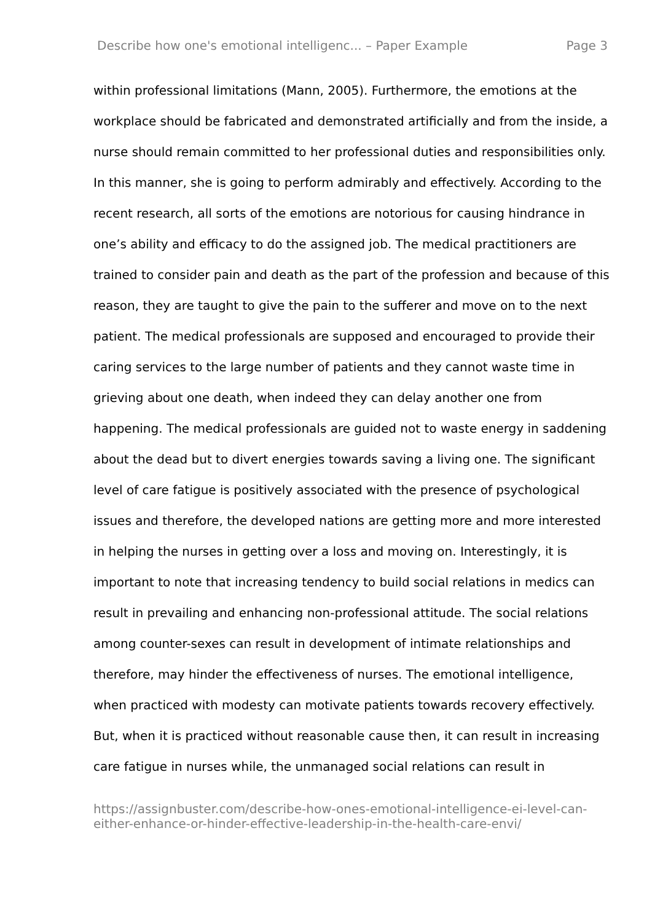Describe how one's emotional intelligenc... – Paper Example Page 3
within professional limitations (Mann, 2005). Furthermore, the emotions at the workplace should be fabricated and demonstrated artificially and from the inside, a nurse should remain committed to her professional duties and responsibilities only. In this manner, she is going to perform admirably and effectively. According to the recent research, all sorts of the emotions are notorious for causing hindrance in one’s ability and efficacy to do the assigned job. The medical practitioners are trained to consider pain and death as the part of the profession and because of this reason, they are taught to give the pain to the sufferer and move on to the next patient. The medical professionals are supposed and encouraged to provide their caring services to the large number of patients and they cannot waste time in grieving about one death, when indeed they can delay another one from happening. The medical professionals are guided not to waste energy in saddening about the dead but to divert energies towards saving a living one. The significant level of care fatigue is positively associated with the presence of psychological issues and therefore, the developed nations are getting more and more interested in helping the nurses in getting over a loss and moving on. Interestingly, it is important to note that increasing tendency to build social relations in medics can result in prevailing and enhancing non-professional attitude. The social relations among counter-sexes can result in development of intimate relationships and therefore, may hinder the effectiveness of nurses. The emotional intelligence, when practiced with modesty can motivate patients towards recovery effectively. But, when it is practiced without reasonable cause then, it can result in increasing care fatigue in nurses while, the unmanaged social relations can result in
https://assignbuster.com/describe-how-ones-emotional-intelligence-ei-level-can-either-enhance-or-hinder-effective-leadership-in-the-health-care-envi/